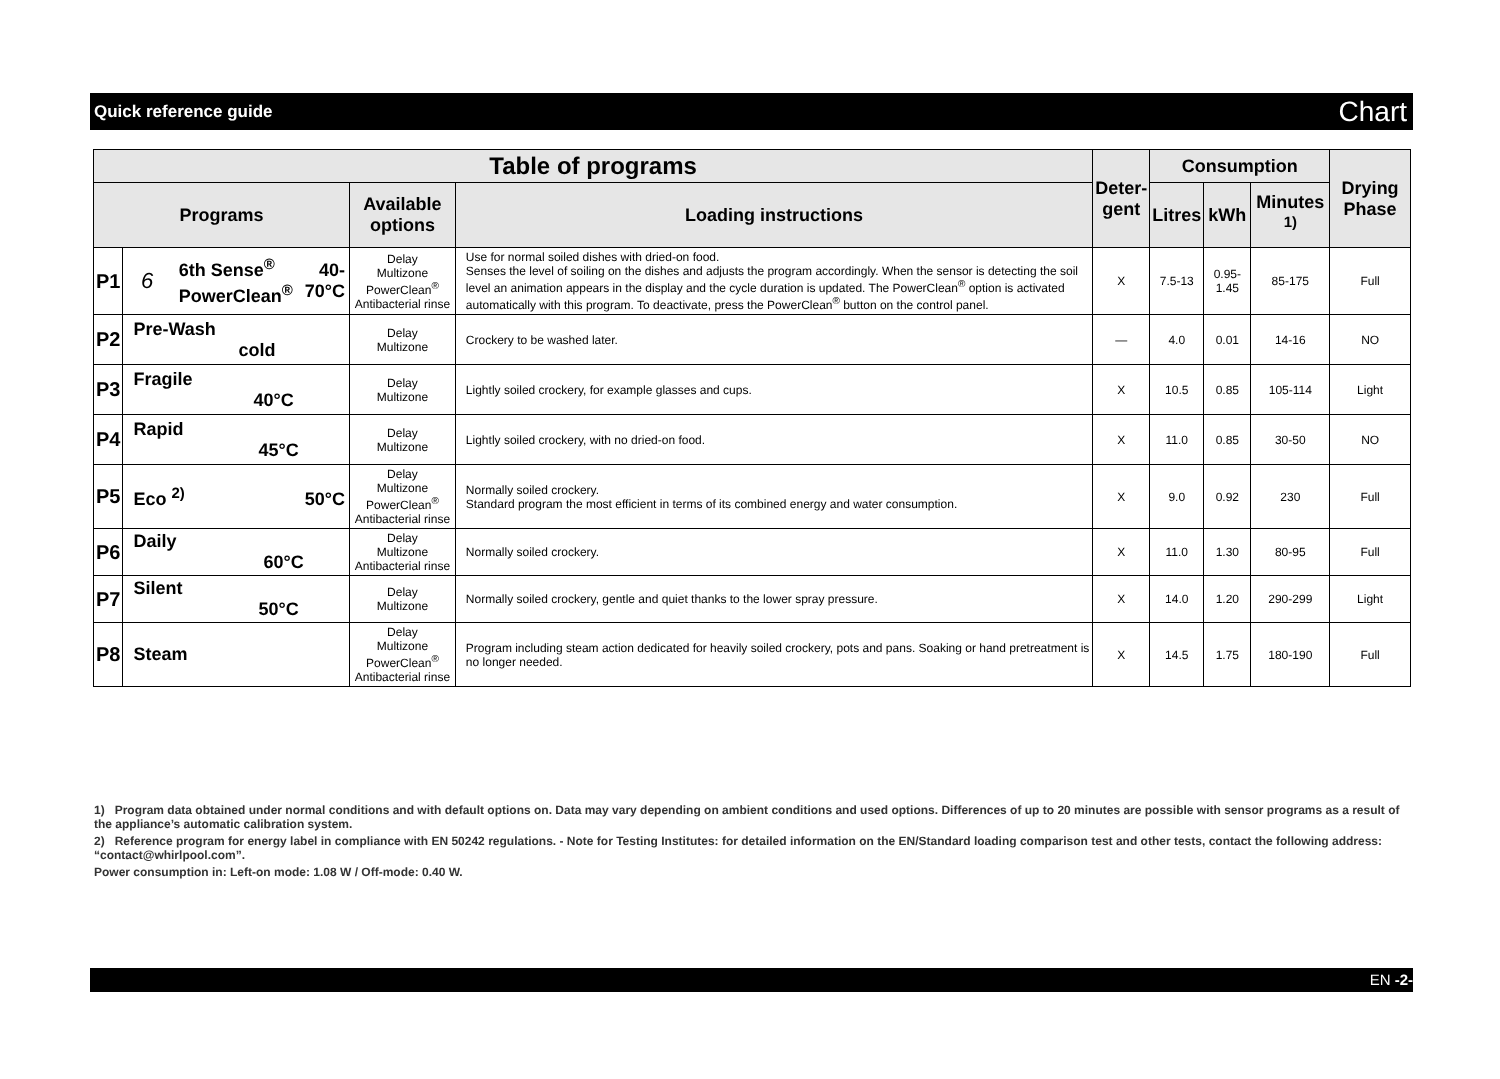Quick reference guide Chart
| Table of programs | | | | Deter- gent | Consumption | | | Drying Phase |
| --- | --- | --- | --- | --- | --- | --- | --- | --- |
| Programs | | Available options | Loading instructions | | Litres | kWh | Minutes <sup>1)</sup> | |
| P1 | / 6 / 6th Sense<sup>®</sup> PowerClean<sup>®</sup> / 40-70°C / | Delay Multizone PowerClean<sup>®</sup> Antibacterial rinse | Use for normal soiled dishes with dried-on food. Senses the level of soiling on the dishes and adjusts the program accordingly. When the sensor is detecting the soil level an animation appears in the display and the cycle duration is updated. The PowerClean<sup>®</sup> option is activated automatically with this program. To deactivate, press the PowerClean<sup>®</sup> button on the control panel. | X | 7.5-13 | 0.95-1.45 | 85-175 | Full |
| P2 | Pre-Wash cold | Delay Multizone | Crockery to be washed later. | — | 4.0 | 0.01 | 14-16 | NO |
| P3 | Fragile 40°C | Delay Multizone | Lightly soiled crockery, for example glasses and cups. | X | 10.5 | 0.85 | 105-114 | Light |
| P4 | Rapid 45°C | Delay Multizone | Lightly soiled crockery, with no dried-on food. | X | 11.0 | 0.85 | 30-50 | NO |
| P5 | Eco <sup>2)</sup> 50°C | Delay Multizone PowerClean<sup>®</sup> Antibacterial rinse | Normally soiled crockery. Standard program the most efficient in terms of its combined energy and water consumption. | X | 9.0 | 0.92 | 230 | Full |
| P6 | Daily 60°C | Delay Multizone Antibacterial rinse | Normally soiled crockery. | X | 11.0 | 1.30 | 80-95 | Full |
| P7 | Silent 50°C | Delay Multizone | Normally soiled crockery, gentle and quiet thanks to the lower spray pressure. | X | 14.0 | 1.20 | 290-299 | Light |
| P8 | Steam | Delay Multizone PowerClean<sup>®</sup> Antibacterial rinse | Program including steam action dedicated for heavily soiled crockery, pots and pans. Soaking or hand pretreatment is no longer needed. | X | 14.5 | 1.75 | 180-190 | Full |
1) Program data obtained under normal conditions and with default options on. Data may vary depending on ambient conditions and used options. Differences of up to 20 minutes are possible with sensor programs as a result of the appliance’s automatic calibration system.
2) Reference program for energy label in compliance with EN 50242 regulations. - Note for Testing Institutes: for detailed information on the EN/Standard loading comparison test and other tests, contact the following address: “contact@whirlpool.com”.
Power consumption in: Left-on mode: 1.08 W / Off-mode: 0.40 W.
EN -2-